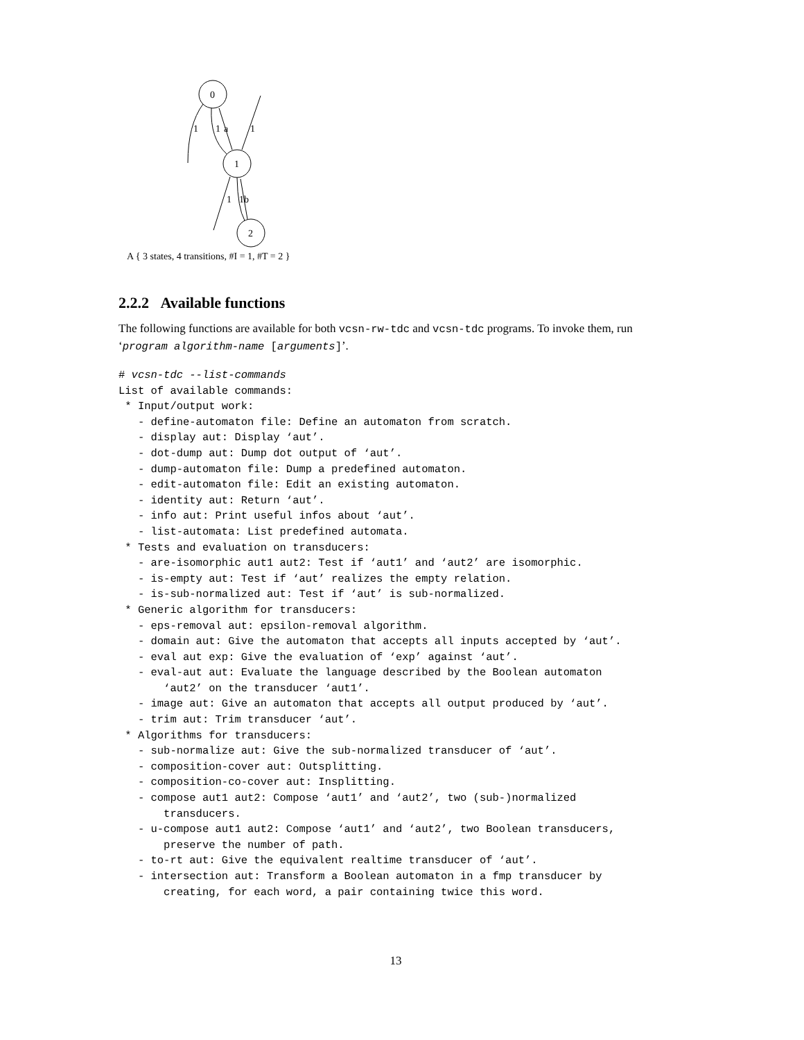0
1
2
1
1
a
1
1
1
b
A { 3 states, 4 transitions, #I = 1, #T = 2 }
2.2.2 Available functions
The following functions are available for both vcsn-rw-tdc and vcsn-tdc programs. To invoke them, run ‘program algorithm-name [arguments]’.
# vcsn-tdc --list-commands
List of available commands:
 * Input/output work:
   - define-automaton file: Define an automaton from scratch.
   - display aut: Display ‘aut’.
   - dot-dump aut: Dump dot output of ‘aut’.
   - dump-automaton file: Dump a predefined automaton.
   - edit-automaton file: Edit an existing automaton.
   - identity aut: Return ‘aut’.
   - info aut: Print useful infos about ‘aut’.
   - list-automata: List predefined automata.
 * Tests and evaluation on transducers:
   - are-isomorphic aut1 aut2: Test if ‘aut1’ and ‘aut2’ are isomorphic.
   - is-empty aut: Test if ‘aut’ realizes the empty relation.
   - is-sub-normalized aut: Test if ‘aut’ is sub-normalized.
 * Generic algorithm for transducers:
   - eps-removal aut: epsilon-removal algorithm.
   - domain aut: Give the automaton that accepts all inputs accepted by ‘aut’.
   - eval aut exp: Give the evaluation of ‘exp’ against ‘aut’.
   - eval-aut aut: Evaluate the language described by the Boolean automaton
       ‘aut2’ on the transducer ‘aut1’.
   - image aut: Give an automaton that accepts all output produced by ‘aut’.
   - trim aut: Trim transducer ‘aut’.
 * Algorithms for transducers:
   - sub-normalize aut: Give the sub-normalized transducer of ‘aut’.
   - composition-cover aut: Outsplitting.
   - composition-co-cover aut: Insplitting.
   - compose aut1 aut2: Compose ‘aut1’ and ‘aut2’, two (sub-)normalized
       transducers.
   - u-compose aut1 aut2: Compose ‘aut1’ and ‘aut2’, two Boolean transducers,
       preserve the number of path.
   - to-rt aut: Give the equivalent realtime transducer of ‘aut’.
   - intersection aut: Transform a Boolean automaton in a fmp transducer by
       creating, for each word, a pair containing twice this word.
13